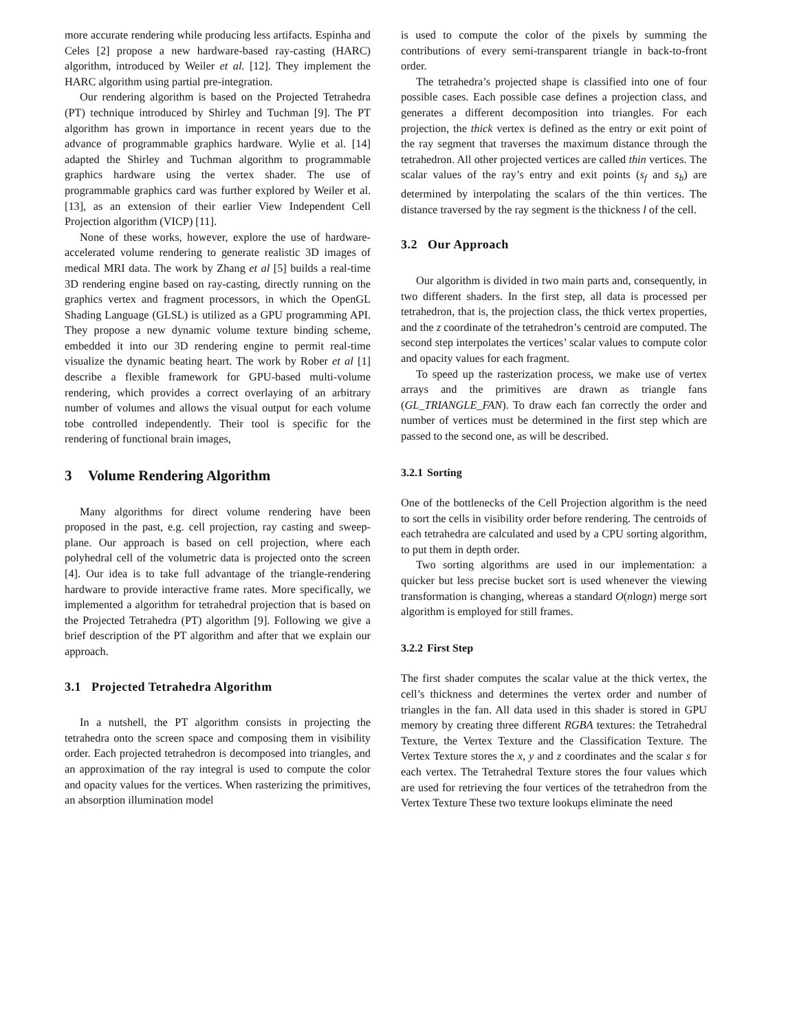more accurate rendering while producing less artifacts. Espinha and Celes [2] propose a new hardware-based ray-casting (HARC) algorithm, introduced by Weiler et al. [12]. They implement the HARC algorithm using partial pre-integration.
Our rendering algorithm is based on the Projected Tetrahedra (PT) technique introduced by Shirley and Tuchman [9]. The PT algorithm has grown in importance in recent years due to the advance of programmable graphics hardware. Wylie et al. [14] adapted the Shirley and Tuchman algorithm to programmable graphics hardware using the vertex shader. The use of programmable graphics card was further explored by Weiler et al. [13], as an extension of their earlier View Independent Cell Projection algorithm (VICP) [11].
None of these works, however, explore the use of hardware-accelerated volume rendering to generate realistic 3D images of medical MRI data. The work by Zhang et al [5] builds a real-time 3D rendering engine based on ray-casting, directly running on the graphics vertex and fragment processors, in which the OpenGL Shading Language (GLSL) is utilized as a GPU programming API. They propose a new dynamic volume texture binding scheme, embedded it into our 3D rendering engine to permit real-time visualize the dynamic beating heart. The work by Rober et al [1] describe a flexible framework for GPU-based multi-volume rendering, which provides a correct overlaying of an arbitrary number of volumes and allows the visual output for each volume tobe controlled independently. Their tool is specific for the rendering of functional brain images,
3 Volume Rendering Algorithm
Many algorithms for direct volume rendering have been proposed in the past, e.g. cell projection, ray casting and sweep-plane. Our approach is based on cell projection, where each polyhedral cell of the volumetric data is projected onto the screen [4]. Our idea is to take full advantage of the triangle-rendering hardware to provide interactive frame rates. More specifically, we implemented a algorithm for tetrahedral projection that is based on the Projected Tetrahedra (PT) algorithm [9]. Following we give a brief description of the PT algorithm and after that we explain our approach.
3.1 Projected Tetrahedra Algorithm
In a nutshell, the PT algorithm consists in projecting the tetrahedra onto the screen space and composing them in visibility order. Each projected tetrahedron is decomposed into triangles, and an approximation of the ray integral is used to compute the color and opacity values for the vertices. When rasterizing the primitives, an absorption illumination model
is used to compute the color of the pixels by summing the contributions of every semi-transparent triangle in back-to-front order.
The tetrahedra’s projected shape is classified into one of four possible cases. Each possible case defines a projection class, and generates a different decomposition into triangles. For each projection, the thick vertex is defined as the entry or exit point of the ray segment that traverses the maximum distance through the tetrahedron. All other projected vertices are called thin vertices. The scalar values of the ray’s entry and exit points (s<sub>f</sub> and s<sub>b</sub>) are determined by interpolating the scalars of the thin vertices. The distance traversed by the ray segment is the thickness l of the cell.
3.2 Our Approach
Our algorithm is divided in two main parts and, consequently, in two different shaders. In the first step, all data is processed per tetrahedron, that is, the projection class, the thick vertex properties, and the z coordinate of the tetrahedron’s centroid are computed. The second step interpolates the vertices’ scalar values to compute color and opacity values for each fragment.
To speed up the rasterization process, we make use of vertex arrays and the primitives are drawn as triangle fans (GL_TRIANGLE_FAN). To draw each fan correctly the order and number of vertices must be determined in the first step which are passed to the second one, as will be described.
3.2.1 Sorting
One of the bottlenecks of the Cell Projection algorithm is the need to sort the cells in visibility order before rendering. The centroids of each tetrahedra are calculated and used by a CPU sorting algorithm, to put them in depth order.
Two sorting algorithms are used in our implementation: a quicker but less precise bucket sort is used whenever the viewing transformation is changing, whereas a standard O(nlogn) merge sort algorithm is employed for still frames.
3.2.2 First Step
The first shader computes the scalar value at the thick vertex, the cell’s thickness and determines the vertex order and number of triangles in the fan. All data used in this shader is stored in GPU memory by creating three different RGBA textures: the Tetrahedral Texture, the Vertex Texture and the Classification Texture. The Vertex Texture stores the x, y and z coordinates and the scalar s for each vertex. The Tetrahedral Texture stores the four values which are used for retrieving the four vertices of the tetrahedron from the Vertex Texture These two texture lookups eliminate the need